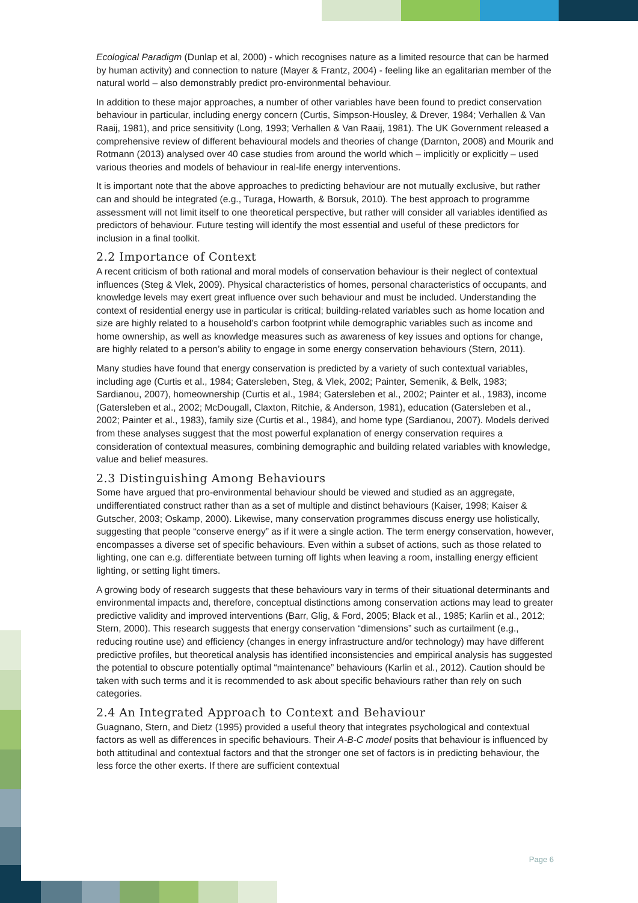Ecological Paradigm (Dunlap et al, 2000) - which recognises nature as a limited resource that can be harmed by human activity) and connection to nature (Mayer & Frantz, 2004) - feeling like an egalitarian member of the natural world – also demonstrably predict pro-environmental behaviour.
In addition to these major approaches, a number of other variables have been found to predict conservation behaviour in particular, including energy concern (Curtis, Simpson-Housley, & Drever, 1984; Verhallen & Van Raaij, 1981), and price sensitivity (Long, 1993; Verhallen & Van Raaij, 1981). The UK Government released a comprehensive review of different behavioural models and theories of change (Darnton, 2008) and Mourik and Rotmann (2013) analysed over 40 case studies from around the world which – implicitly or explicitly – used various theories and models of behaviour in real-life energy interventions.
It is important note that the above approaches to predicting behaviour are not mutually exclusive, but rather can and should be integrated (e.g., Turaga, Howarth, & Borsuk, 2010). The best approach to programme assessment will not limit itself to one theoretical perspective, but rather will consider all variables identified as predictors of behaviour. Future testing will identify the most essential and useful of these predictors for inclusion in a final toolkit.
2.2 Importance of Context
A recent criticism of both rational and moral models of conservation behaviour is their neglect of contextual influences (Steg & Vlek, 2009). Physical characteristics of homes, personal characteristics of occupants, and knowledge levels may exert great influence over such behaviour and must be included. Understanding the context of residential energy use in particular is critical; building-related variables such as home location and size are highly related to a household’s carbon footprint while demographic variables such as income and home ownership, as well as knowledge measures such as awareness of key issues and options for change, are highly related to a person’s ability to engage in some energy conservation behaviours (Stern, 2011).
Many studies have found that energy conservation is predicted by a variety of such contextual variables, including age (Curtis et al., 1984; Gatersleben, Steg, & Vlek, 2002; Painter, Semenik, & Belk, 1983; Sardianou, 2007), homeownership (Curtis et al., 1984; Gatersleben et al., 2002; Painter et al., 1983), income (Gatersleben et al., 2002; McDougall, Claxton, Ritchie, & Anderson, 1981), education (Gatersleben et al., 2002; Painter et al., 1983), family size (Curtis et al., 1984), and home type (Sardianou, 2007). Models derived from these analyses suggest that the most powerful explanation of energy conservation requires a consideration of contextual measures, combining demographic and building related variables with knowledge, value and belief measures.
2.3 Distinguishing Among Behaviours
Some have argued that pro-environmental behaviour should be viewed and studied as an aggregate, undifferentiated construct rather than as a set of multiple and distinct behaviours (Kaiser, 1998; Kaiser & Gutscher, 2003; Oskamp, 2000). Likewise, many conservation programmes discuss energy use holistically, suggesting that people “conserve energy” as if it were a single action. The term energy conservation, however, encompasses a diverse set of specific behaviours. Even within a subset of actions, such as those related to lighting, one can e.g. differentiate between turning off lights when leaving a room, installing energy efficient lighting, or setting light timers.
A growing body of research suggests that these behaviours vary in terms of their situational determinants and environmental impacts and, therefore, conceptual distinctions among conservation actions may lead to greater predictive validity and improved interventions (Barr, Glig, & Ford, 2005; Black et al., 1985; Karlin et al., 2012; Stern, 2000). This research suggests that energy conservation “dimensions” such as curtailment (e.g., reducing routine use) and efficiency (changes in energy infrastructure and/or technology) may have different predictive profiles, but theoretical analysis has identified inconsistencies and empirical analysis has suggested the potential to obscure potentially optimal “maintenance” behaviours (Karlin et al., 2012). Caution should be taken with such terms and it is recommended to ask about specific behaviours rather than rely on such categories.
2.4 An Integrated Approach to Context and Behaviour
Guagnano, Stern, and Dietz (1995) provided a useful theory that integrates psychological and contextual factors as well as differences in specific behaviours. Their A-B-C model posits that behaviour is influenced by both attitudinal and contextual factors and that the stronger one set of factors is in predicting behaviour, the less force the other exerts. If there are sufficient contextual
Page 6